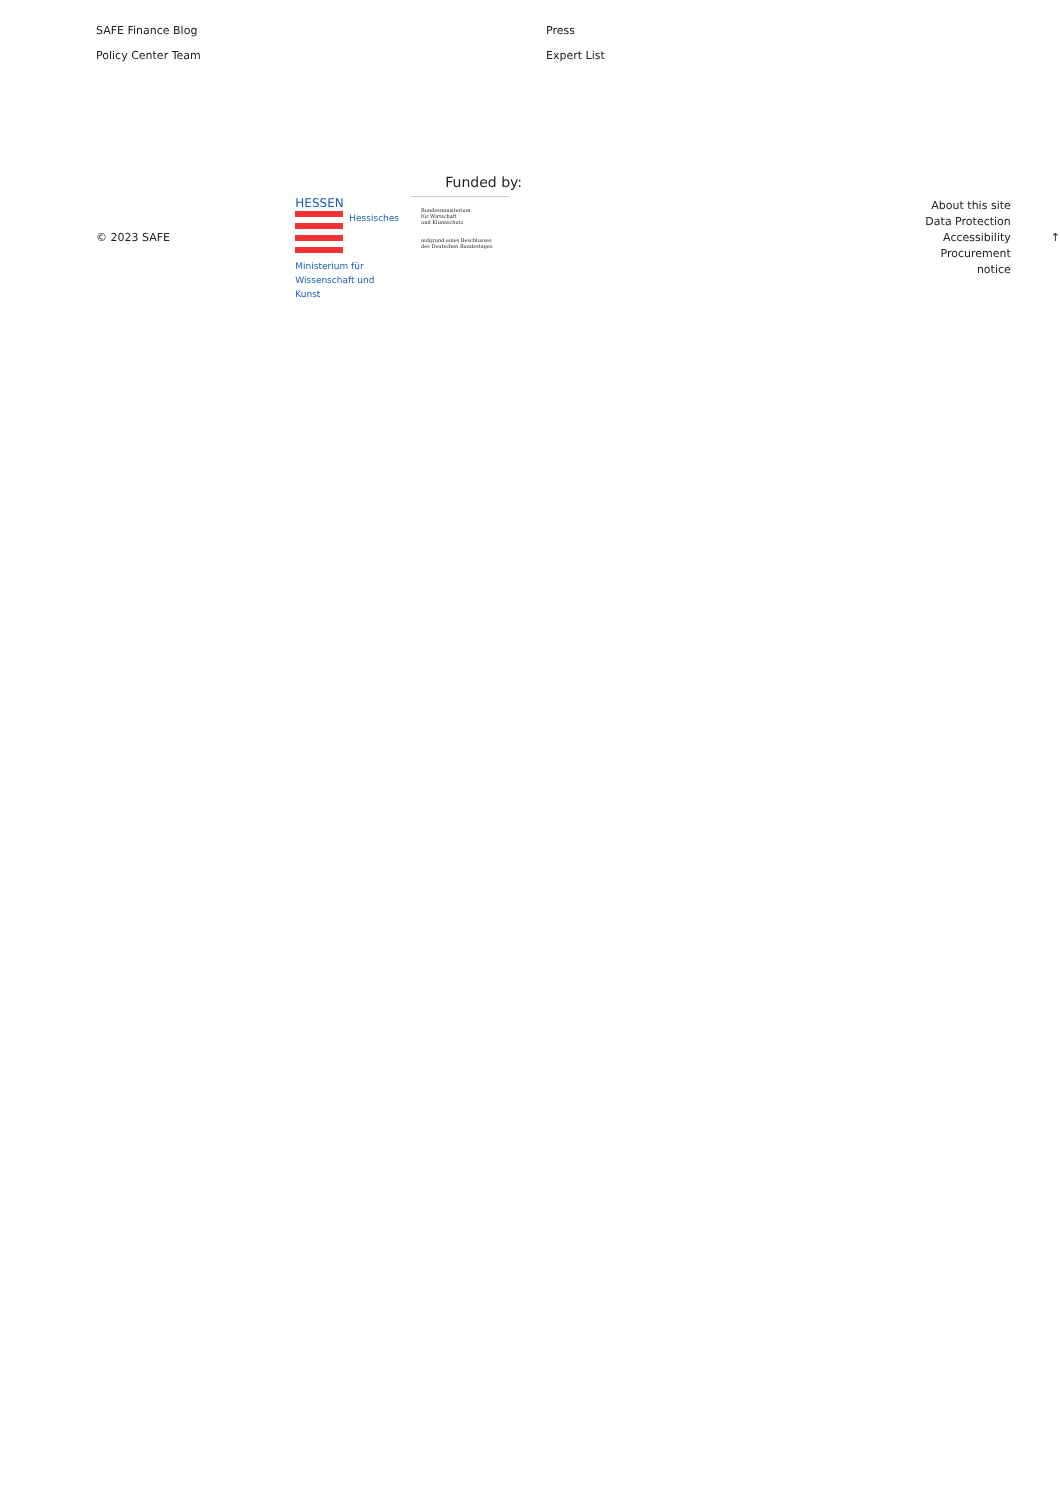SAFE Finance Blog
Policy Center Team
Press
Expert List
© 2023 SAFE
Funded by:
HESSEN
Hessisches
Ministerium für
Wissenschaft und
Kunst
Bundesministerium
für Wirtschaft
und Klimaschutz
aufgrund eines Beschlusses
des Deutschen Bundestages
About this site
Data Protection
Accessibility
Procurement notice
↑